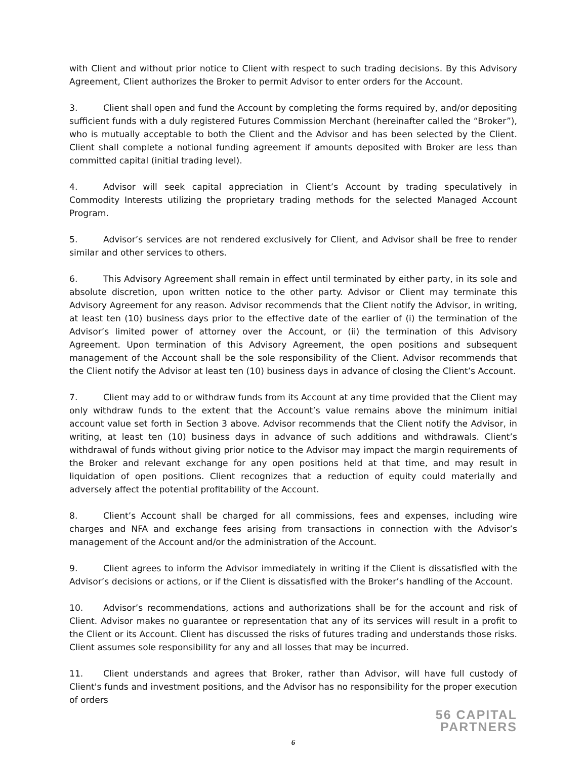with Client and without prior notice to Client with respect to such trading decisions. By this Advisory Agreement, Client authorizes the Broker to permit Advisor to enter orders for the Account.
3. Client shall open and fund the Account by completing the forms required by, and/or depositing sufficient funds with a duly registered Futures Commission Merchant (hereinafter called the “Broker”), who is mutually acceptable to both the Client and the Advisor and has been selected by the Client. Client shall complete a notional funding agreement if amounts deposited with Broker are less than committed capital (initial trading level).
4. Advisor will seek capital appreciation in Client’s Account by trading speculatively in Commodity Interests utilizing the proprietary trading methods for the selected Managed Account Program.
5. Advisor’s services are not rendered exclusively for Client, and Advisor shall be free to render similar and other services to others.
6. This Advisory Agreement shall remain in effect until terminated by either party, in its sole and absolute discretion, upon written notice to the other party. Advisor or Client may terminate this Advisory Agreement for any reason. Advisor recommends that the Client notify the Advisor, in writing, at least ten (10) business days prior to the effective date of the earlier of (i) the termination of the Advisor’s limited power of attorney over the Account, or (ii) the termination of this Advisory Agreement. Upon termination of this Advisory Agreement, the open positions and subsequent management of the Account shall be the sole responsibility of the Client. Advisor recommends that the Client notify the Advisor at least ten (10) business days in advance of closing the Client’s Account.
7. Client may add to or withdraw funds from its Account at any time provided that the Client may only withdraw funds to the extent that the Account’s value remains above the minimum initial account value set forth in Section 3 above. Advisor recommends that the Client notify the Advisor, in writing, at least ten (10) business days in advance of such additions and withdrawals. Client’s withdrawal of funds without giving prior notice to the Advisor may impact the margin requirements of the Broker and relevant exchange for any open positions held at that time, and may result in liquidation of open positions. Client recognizes that a reduction of equity could materially and adversely affect the potential profitability of the Account.
8. Client’s Account shall be charged for all commissions, fees and expenses, including wire charges and NFA and exchange fees arising from transactions in connection with the Advisor’s management of the Account and/or the administration of the Account.
9. Client agrees to inform the Advisor immediately in writing if the Client is dissatisfied with the Advisor’s decisions or actions, or if the Client is dissatisfied with the Broker’s handling of the Account.
10. Advisor’s recommendations, actions and authorizations shall be for the account and risk of Client. Advisor makes no guarantee or representation that any of its services will result in a profit to the Client or its Account. Client has discussed the risks of futures trading and understands those risks. Client assumes sole responsibility for any and all losses that may be incurred.
11. Client understands and agrees that Broker, rather than Advisor, will have full custody of Client's funds and investment positions, and the Advisor has no responsibility for the proper execution of orders
56 CAPITAL
PARTNERS
6